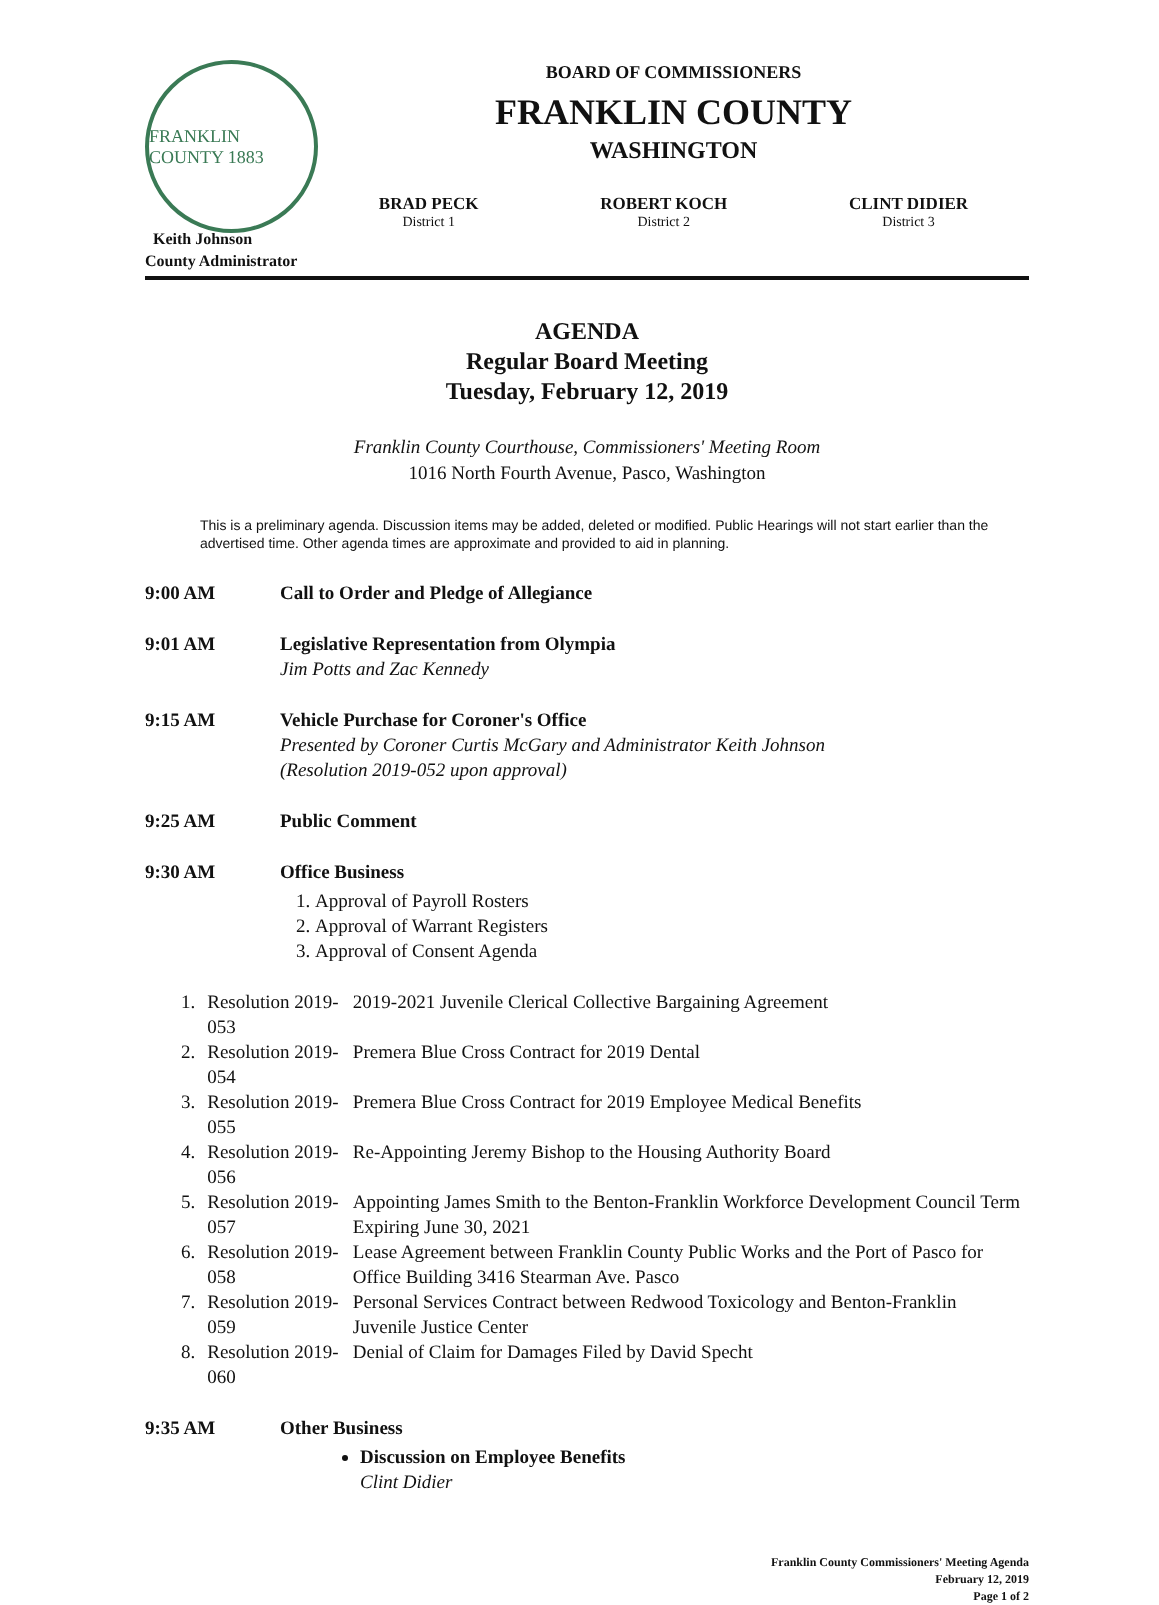FRANKLIN COUNTY 1883
Keith Johnson
County Administrator
BOARD OF COMMISSIONERS
FRANKLIN COUNTY
WASHINGTON
BRAD PECK
District 1
ROBERT KOCH
District 2
CLINT DIDIER
District 3
AGENDA
Regular Board Meeting
Tuesday, February 12, 2019
Franklin County Courthouse, Commissioners' Meeting Room
1016 North Fourth Avenue, Pasco, Washington
This is a preliminary agenda. Discussion items may be added, deleted or modified. Public Hearings will not start earlier than the advertised time. Other agenda times are approximate and provided to aid in planning.
9:00 AM Call to Order and Pledge of Allegiance
9:01 AM Legislative Representation from Olympia
Jim Potts and Zac Kennedy
9:15 AM Vehicle Purchase for Coroner's Office
Presented by Coroner Curtis McGary and Administrator Keith Johnson
(Resolution 2019-052 upon approval)
9:25 AM Public Comment
9:30 AM Office Business
1. Approval of Payroll Rosters
2. Approval of Warrant Registers
3. Approval of Consent Agenda
| 1. | Resolution 2019-053 | 2019-2021 Juvenile Clerical Collective Bargaining Agreement |
| 2. | Resolution 2019-054 | Premera Blue Cross Contract for 2019 Dental |
| 3. | Resolution 2019-055 | Premera Blue Cross Contract for 2019 Employee Medical Benefits |
| 4. | Resolution 2019-056 | Re-Appointing Jeremy Bishop to the Housing Authority Board |
| 5. | Resolution 2019-057 | Appointing James Smith to the Benton-Franklin Workforce Development Council Term Expiring June 30, 2021 |
| 6. | Resolution 2019-058 | Lease Agreement between Franklin County Public Works and the Port of Pasco for Office Building 3416 Stearman Ave. Pasco |
| 7. | Resolution 2019-059 | Personal Services Contract between Redwood Toxicology and Benton-Franklin Juvenile Justice Center |
| 8. | Resolution 2019-060 | Denial of Claim for Damages Filed by David Specht |
9:35 AM Other Business
Discussion on Employee Benefits
Clint Didier
Franklin County Commissioners' Meeting Agenda
February 12, 2019
Page 1 of 2